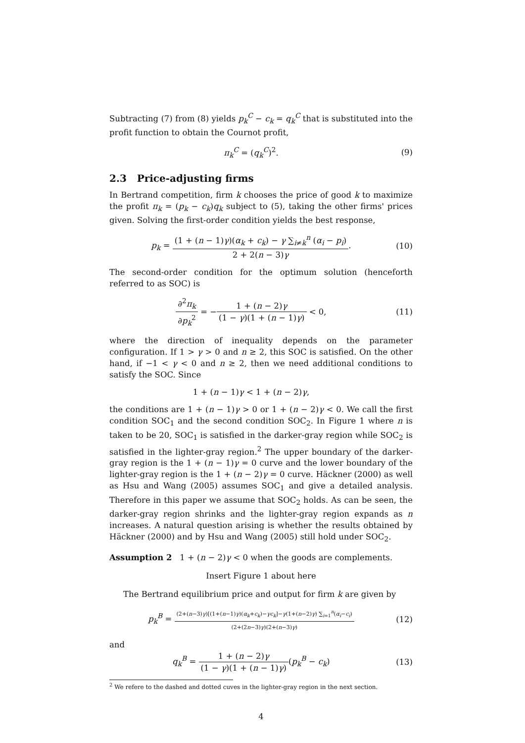Subtracting (7) from (8) yields p<sub>k</sub><sup>C</sup> − c<sub>k</sub> = q<sub>k</sub><sup>C</sup> that is substituted into the profit function to obtain the Cournot profit,
π<sub>k</sub><sup>C</sup> = (q<sub>k</sub><sup>C</sup>)<sup>2</sup>. (9)
2.3 Price-adjusting firms
In Bertrand competition, firm k chooses the price of good k to maximize the profit π<sub>k</sub> = (p<sub>k</sub> − c<sub>k</sub>)q<sub>k</sub> subject to (5), taking the other firms' prices given. Solving the first-order condition yields the best response,
p<sub>k</sub> = (1 + (n − 1)γ)(α<sub>k</sub> + c<sub>k</sub>) − γ ∑<sub>i≠k</sub><sup>n</sup> (α<sub>i</sub> − p<sub>i</sub>) 2 + 2(n − 3)γ.
(10)
The second-order condition for the optimum solution (henceforth referred to as SOC) is
∂<sup>2</sup>π<sub>k</sub> ∂p<sub>k</sub><sup>2</sup> = −1 + (n − 2)γ (1 − γ)(1 + (n − 1)γ) < 0,
(11)
where the direction of inequality depends on the parameter configuration. If 1 > γ > 0 and n ≥ 2, this SOC is satisfied. On the other hand, if −1 < γ < 0 and n ≥ 2, then we need additional conditions to satisfy the SOC. Since
1 + (n − 1)γ < 1 + (n − 2)γ,
the conditions are 1 + (n − 1)γ > 0 or 1 + (n − 2)γ < 0. We call the first condition SOC<sub>1</sub> and the second condition SOC<sub>2</sub>. In Figure 1 where n is taken to be 20, SOC<sub>1</sub> is satisfied in the darker-gray region while SOC<sub>2</sub> is satisfied in the lighter-gray region.<sup>2</sup> The upper boundary of the darker-gray region is the 1 + (n − 1)γ = 0 curve and the lower boundary of the lighter-gray region is the 1 + (n − 2)γ = 0 curve. Häckner (2000) as well as Hsu and Wang (2005) assumes SOC<sub>1</sub> and give a detailed analysis. Therefore in this paper we assume that SOC<sub>2</sub> holds. As can be seen, the darker-gray region shrinks and the lighter-gray region expands as n increases. A natural question arising is whether the results obtained by Häckner (2000) and by Hsu and Wang (2005) still hold under SOC<sub>2</sub>.
Assumption 2 1 + (n − 2)γ < 0 when the goods are complements.
Insert Figure 1 about here
The Bertrand equilibrium price and output for firm k are given by
p<sub>k</sub><sup>B</sup> = (2+(n−3)γ)[(1+(n−1)γ)(α<sub>k</sub>+c<sub>k</sub>)−γc<sub>k</sub>]−γ(1+(n−2)γ) ∑<sub>i=1</sub><sup>n</sup>(α<sub>i</sub>−c<sub>i</sub>) (2+(2n−3)γ)(2+(n−3)γ)
(12)
and
q<sub>k</sub><sup>B</sup> = 1 + (n − 2)γ (1 − γ)(1 + (n − 1)γ)(p<sub>k</sub><sup>B</sup> − c<sub>k</sub>)
(13)
<sup>2</sup> We refere to the dashed and dotted cuves in the lighter-gray region in the next section.
4